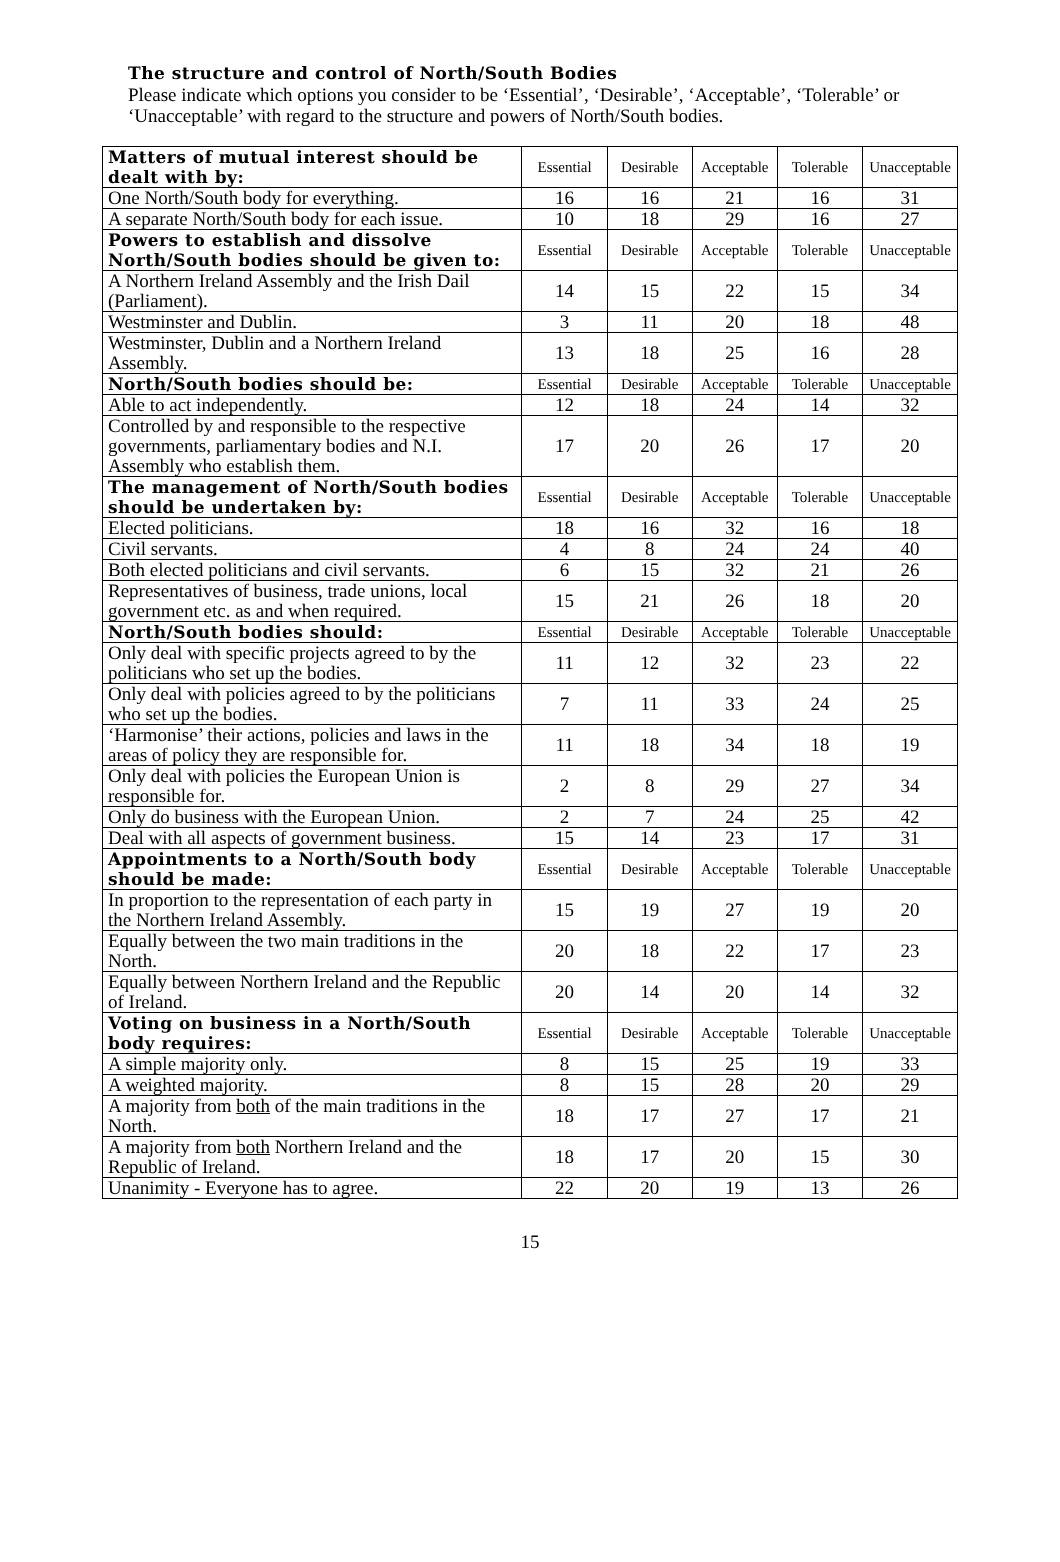The structure and control of North/South Bodies
Please indicate which options you consider to be ‘Essential’, ‘Desirable’, ‘Acceptable’, ‘Tolerable’ or ‘Unacceptable’ with regard to the structure and powers of North/South bodies.
| Matters of mutual interest should be dealt with by: | Essential | Desirable | Acceptable | Tolerable | Unacceptable |
| One North/South body for everything. | 16 | 16 | 21 | 16 | 31 |
| A separate North/South body for each issue. | 10 | 18 | 29 | 16 | 27 |
| Powers to establish and dissolve North/South bodies should be given to: | Essential | Desirable | Acceptable | Tolerable | Unacceptable |
| A Northern Ireland Assembly and the Irish Dail (Parliament). | 14 | 15 | 22 | 15 | 34 |
| Westminster and Dublin. | 3 | 11 | 20 | 18 | 48 |
| Westminster, Dublin and a Northern Ireland Assembly. | 13 | 18 | 25 | 16 | 28 |
| North/South bodies should be: | Essential | Desirable | Acceptable | Tolerable | Unacceptable |
| Able to act independently. | 12 | 18 | 24 | 14 | 32 |
| Controlled by and responsible to the respective governments, parliamentary bodies and N.I. Assembly who establish them. | 17 | 20 | 26 | 17 | 20 |
| The management of North/South bodies should be undertaken by: | Essential | Desirable | Acceptable | Tolerable | Unacceptable |
| Elected politicians. | 18 | 16 | 32 | 16 | 18 |
| Civil servants. | 4 | 8 | 24 | 24 | 40 |
| Both elected politicians and civil servants. | 6 | 15 | 32 | 21 | 26 |
| Representatives of business, trade unions, local government etc. as and when required. | 15 | 21 | 26 | 18 | 20 |
| North/South bodies should: | Essential | Desirable | Acceptable | Tolerable | Unacceptable |
| Only deal with specific projects agreed to by the politicians who set up the bodies. | 11 | 12 | 32 | 23 | 22 |
| Only deal with policies agreed to by the politicians who set up the bodies. | 7 | 11 | 33 | 24 | 25 |
| ‘Harmonise’ their actions, policies and laws in the areas of policy they are responsible for. | 11 | 18 | 34 | 18 | 19 |
| Only deal with policies the European Union is responsible for. | 2 | 8 | 29 | 27 | 34 |
| Only do business with the European Union. | 2 | 7 | 24 | 25 | 42 |
| Deal with all aspects of government business. | 15 | 14 | 23 | 17 | 31 |
| Appointments to a North/South body should be made: | Essential | Desirable | Acceptable | Tolerable | Unacceptable |
| In proportion to the representation of each party in the Northern Ireland Assembly. | 15 | 19 | 27 | 19 | 20 |
| Equally between the two main traditions in the North. | 20 | 18 | 22 | 17 | 23 |
| Equally between Northern Ireland and the Republic of Ireland. | 20 | 14 | 20 | 14 | 32 |
| Voting on business in a North/South body requires: | Essential | Desirable | Acceptable | Tolerable | Unacceptable |
| A simple majority only. | 8 | 15 | 25 | 19 | 33 |
| A weighted majority. | 8 | 15 | 28 | 20 | 29 |
| A majority from both of the main traditions in the North. | 18 | 17 | 27 | 17 | 21 |
| A majority from both Northern Ireland and the Republic of Ireland. | 18 | 17 | 20 | 15 | 30 |
| Unanimity - Everyone has to agree. | 22 | 20 | 19 | 13 | 26 |
15